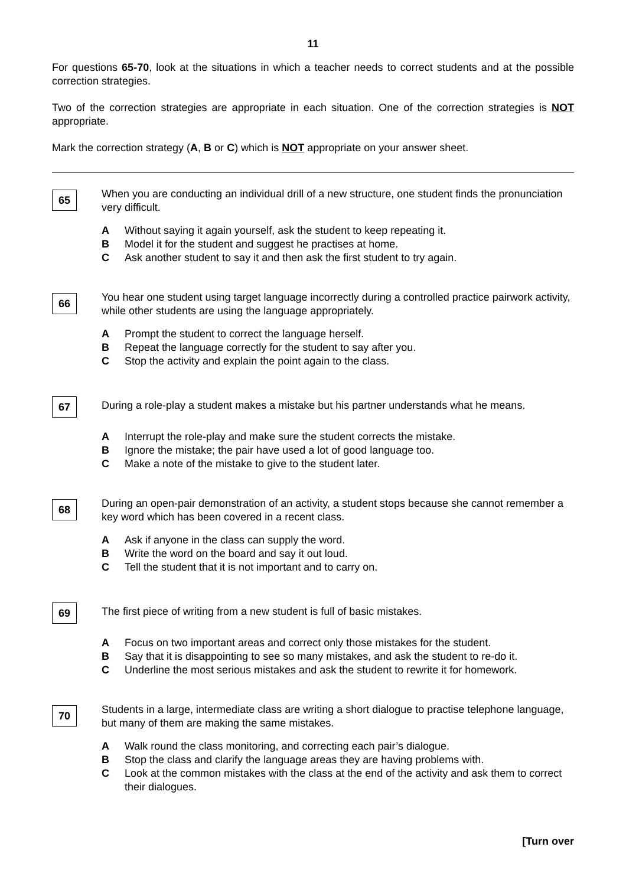11
For questions 65-70, look at the situations in which a teacher needs to correct students and at the possible correction strategies.
Two of the correction strategies are appropriate in each situation. One of the correction strategies is NOT appropriate.
Mark the correction strategy (A, B or C) which is NOT appropriate on your answer sheet.
65
When you are conducting an individual drill of a new structure, one student finds the pronunciation very difficult.
A Without saying it again yourself, ask the student to keep repeating it.
B Model it for the student and suggest he practises at home.
C Ask another student to say it and then ask the first student to try again.
66
You hear one student using target language incorrectly during a controlled practice pairwork activity, while other students are using the language appropriately.
A Prompt the student to correct the language herself.
B Repeat the language correctly for the student to say after you.
C Stop the activity and explain the point again to the class.
67
During a role-play a student makes a mistake but his partner understands what he means.
A Interrupt the role-play and make sure the student corrects the mistake.
B Ignore the mistake; the pair have used a lot of good language too.
C Make a note of the mistake to give to the student later.
68
During an open-pair demonstration of an activity, a student stops because she cannot remember a key word which has been covered in a recent class.
A Ask if anyone in the class can supply the word.
B Write the word on the board and say it out loud.
C Tell the student that it is not important and to carry on.
69
The first piece of writing from a new student is full of basic mistakes.
A Focus on two important areas and correct only those mistakes for the student.
B Say that it is disappointing to see so many mistakes, and ask the student to re-do it.
C Underline the most serious mistakes and ask the student to rewrite it for homework.
70
Students in a large, intermediate class are writing a short dialogue to practise telephone language, but many of them are making the same mistakes.
A Walk round the class monitoring, and correcting each pair’s dialogue.
B Stop the class and clarify the language areas they are having problems with.
C Look at the common mistakes with the class at the end of the activity and ask them to correct their dialogues.
[Turn over